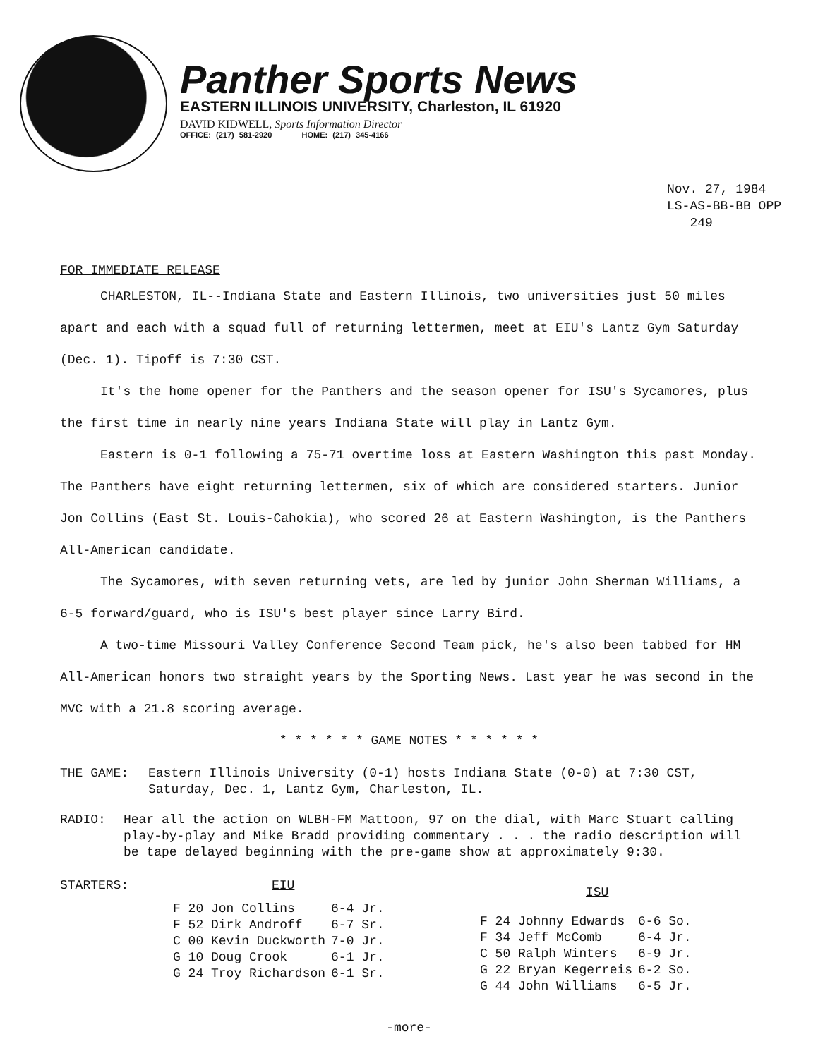Panther Sports News
EASTERN ILLINOIS UNIVERSITY, Charleston, IL 61920
DAVID KIDWELL, Sports Information Director
OFFICE: (217) 581-2920 HOME: (217) 345-4166
Nov. 27, 1984
LS-AS-BB-BB OPP
249
FOR IMMEDIATE RELEASE
CHARLESTON, IL--Indiana State and Eastern Illinois, two universities just 50 miles apart and each with a squad full of returning lettermen, meet at EIU's Lantz Gym Saturday (Dec. 1). Tipoff is 7:30 CST.
It's the home opener for the Panthers and the season opener for ISU's Sycamores, plus the first time in nearly nine years Indiana State will play in Lantz Gym.
Eastern is 0-1 following a 75-71 overtime loss at Eastern Washington this past Monday. The Panthers have eight returning lettermen, six of which are considered starters. Junior Jon Collins (East St. Louis-Cahokia), who scored 26 at Eastern Washington, is the Panthers All-American candidate.
The Sycamores, with seven returning vets, are led by junior John Sherman Williams, a 6-5 forward/guard, who is ISU's best player since Larry Bird.
A two-time Missouri Valley Conference Second Team pick, he's also been tabbed for HM All-American honors two straight years by the Sporting News. Last year he was second in the MVC with a 21.8 scoring average.
* * * * * * GAME NOTES * * * * * *
THE GAME: Eastern Illinois University (0-1) hosts Indiana State (0-0) at 7:30 CST, Saturday, Dec. 1, Lantz Gym, Charleston, IL.
RADIO: Hear all the action on WLBH-FM Mattoon, 97 on the dial, with Marc Stuart calling play-by-play and Mike Bradd providing commentary . . . the radio description will be tape delayed beginning with the pre-game show at approximately 9:30.
STARTERS: EIU
| F 20 Jon Collins | 6-4 Jr. |
| F 52 Dirk Androff | 6-7 Sr. |
| C 00 Kevin Duckworth | 7-0 Jr. |
| G 10 Doug Crook | 6-1 Jr. |
| G 24 Troy Richardson | 6-1 Sr. |
ISU
| F 24 Johnny Edwards | 6-6 So. |
| F 34 Jeff McComb | 6-4 Jr. |
| C 50 Ralph Winters | 6-9 Jr. |
| G 22 Bryan Kegerreis | 6-2 So. |
| G 44 John Williams | 6-5 Jr. |
-more-